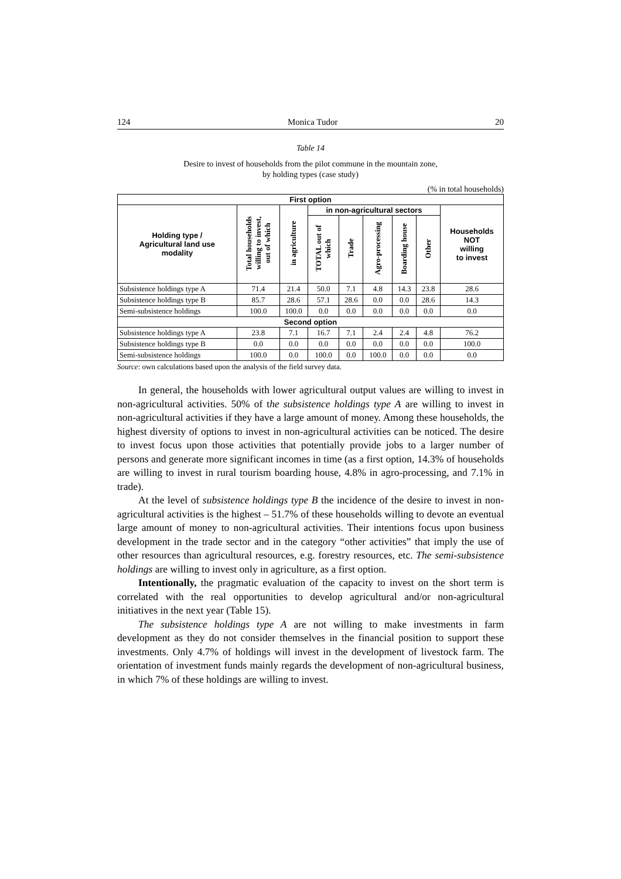124 Monica Tudor 20
Table 14
Desire to invest of households from the pilot commune in the mountain zone,
by holding types (case study)
(% in total households)
| First option | | | | | | | | |
| --- | --- | --- | --- | --- | --- | --- | --- | --- |
| Holding type / Agricultural land use modality | Total households willing to invest, out of which | in agriculture | in non-agricultural sectors | | | | | Households NOT willing to invest |
| | | | TOTAL out of which | Trade | Agro-processing | Boarding house | Other | |
| Subsistence holdings type A | 71.4 | 21.4 | 50.0 | 7.1 | 4.8 | 14.3 | 23.8 | 28.6 |
| Subsistence holdings type B | 85.7 | 28.6 | 57.1 | 28.6 | 0.0 | 0.0 | 28.6 | 14.3 |
| Semi-subsistence holdings | 100.0 | 100.0 | 0.0 | 0.0 | 0.0 | 0.0 | 0.0 | 0.0 |
| Second option | | | | | | | | |
| Subsistence holdings type A | 23.8 | 7.1 | 16.7 | 7.1 | 2.4 | 2.4 | 4.8 | 76.2 |
| Subsistence holdings type B | 0.0 | 0.0 | 0.0 | 0.0 | 0.0 | 0.0 | 0.0 | 100.0 |
| Semi-subsistence holdings | 100.0 | 0.0 | 100.0 | 0.0 | 100.0 | 0.0 | 0.0 | 0.0 |
Source: own calculations based upon the analysis of the field survey data.
In general, the households with lower agricultural output values are willing to invest in non-agricultural activities. 50% of the subsistence holdings type A are willing to invest in non-agricultural activities if they have a large amount of money. Among these households, the highest diversity of options to invest in non-agricultural activities can be noticed. The desire to invest focus upon those activities that potentially provide jobs to a larger number of persons and generate more significant incomes in time (as a first option, 14.3% of households are willing to invest in rural tourism boarding house, 4.8% in agro-processing, and 7.1% in trade).
At the level of subsistence holdings type B the incidence of the desire to invest in non-agricultural activities is the highest – 51.7% of these households willing to devote an eventual large amount of money to non-agricultural activities. Their intentions focus upon business development in the trade sector and in the category “other activities” that imply the use of other resources than agricultural resources, e.g. forestry resources, etc. The semi-subsistence holdings are willing to invest only in agriculture, as a first option.
Intentionally, the pragmatic evaluation of the capacity to invest on the short term is correlated with the real opportunities to develop agricultural and/or non-agricultural initiatives in the next year (Table 15).
The subsistence holdings type A are not willing to make investments in farm development as they do not consider themselves in the financial position to support these investments. Only 4.7% of holdings will invest in the development of livestock farm. The orientation of investment funds mainly regards the development of non-agricultural business, in which 7% of these holdings are willing to invest.